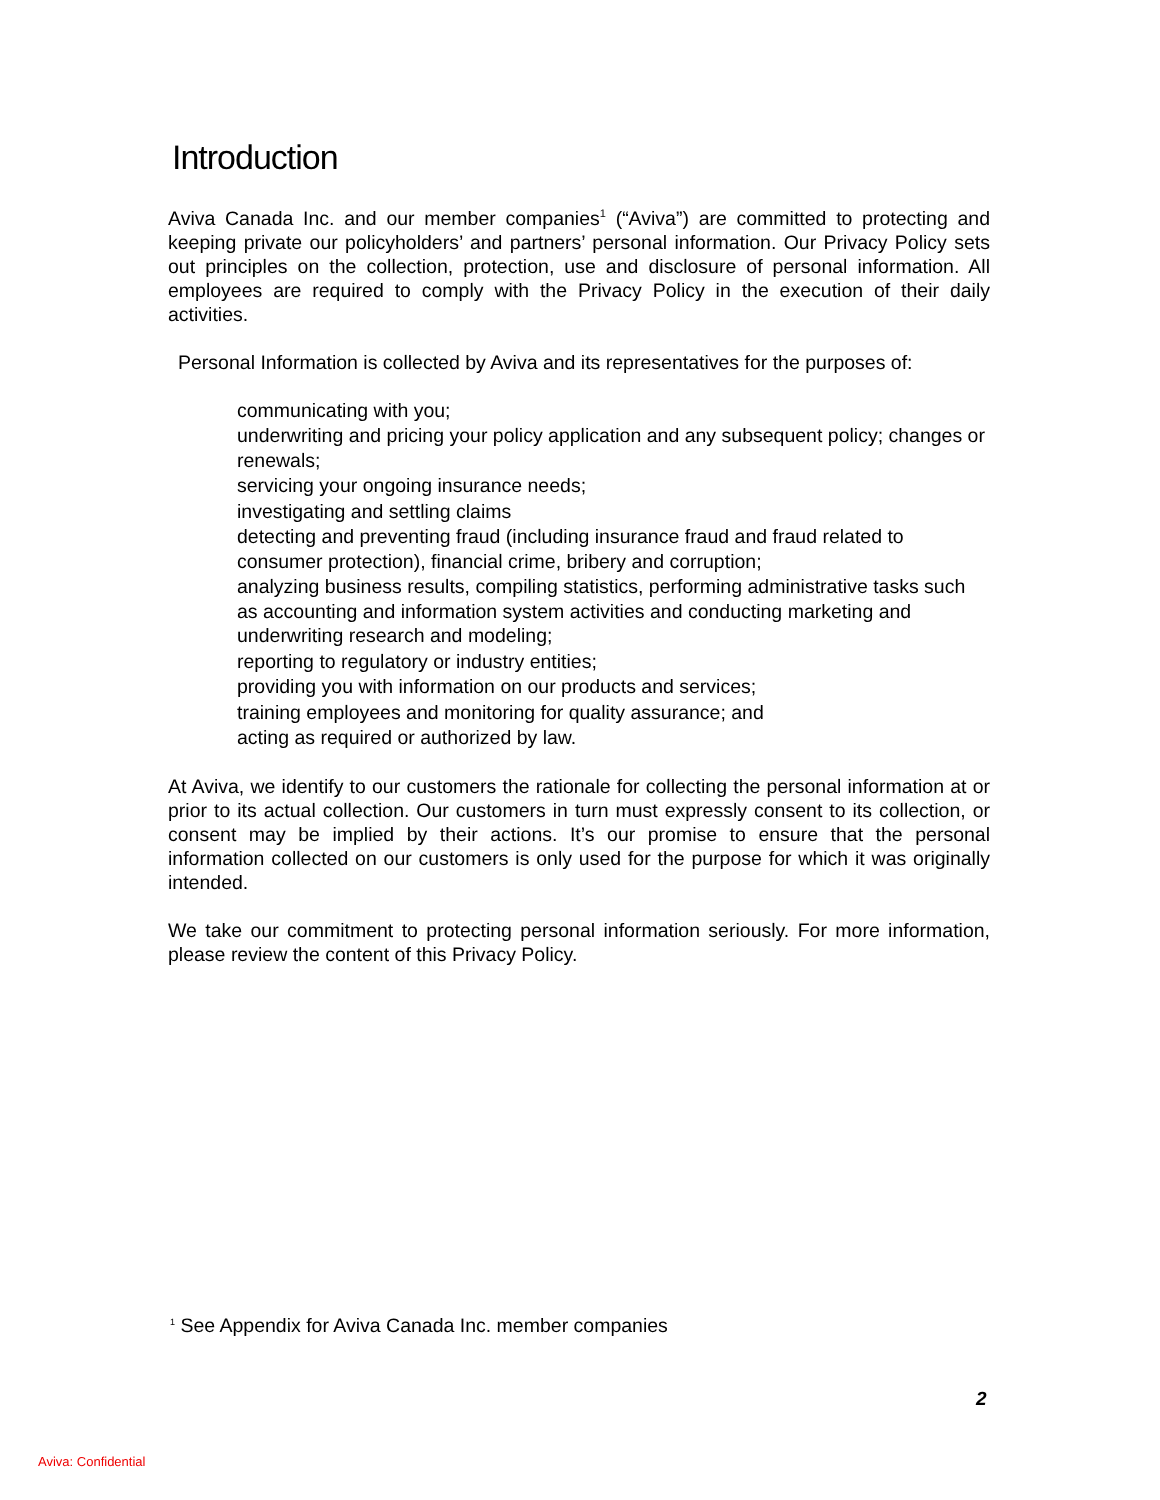Introduction
Aviva Canada Inc. and our member companies<sup>1</sup> (“Aviva”) are committed to protecting and keeping private our policyholders’ and partners’ personal information. Our Privacy Policy sets out principles on the collection, protection, use and disclosure of personal information. All employees are required to comply with the Privacy Policy in the execution of their daily activities.
Personal Information is collected by Aviva and its representatives for the purposes of:
communicating with you;
underwriting and pricing your policy application and any subsequent policy; changes or renewals;
servicing your ongoing insurance needs;
investigating and settling claims
detecting and preventing fraud (including insurance fraud and fraud related to consumer protection), financial crime, bribery and corruption;
analyzing business results, compiling statistics, performing administrative tasks such as accounting and information system activities and conducting marketing and underwriting research and modeling;
reporting to regulatory or industry entities;
providing you with information on our products and services;
training employees and monitoring for quality assurance; and
acting as required or authorized by law.
At Aviva, we identify to our customers the rationale for collecting the personal information at or prior to its actual collection. Our customers in turn must expressly consent to its collection, or consent may be implied by their actions. It’s our promise to ensure that the personal information collected on our customers is only used for the purpose for which it was originally intended.
We take our commitment to protecting personal information seriously. For more information, please review the content of this Privacy Policy.
<sup>1</sup> See Appendix for Aviva Canada Inc. member companies
2
Aviva: Confidential